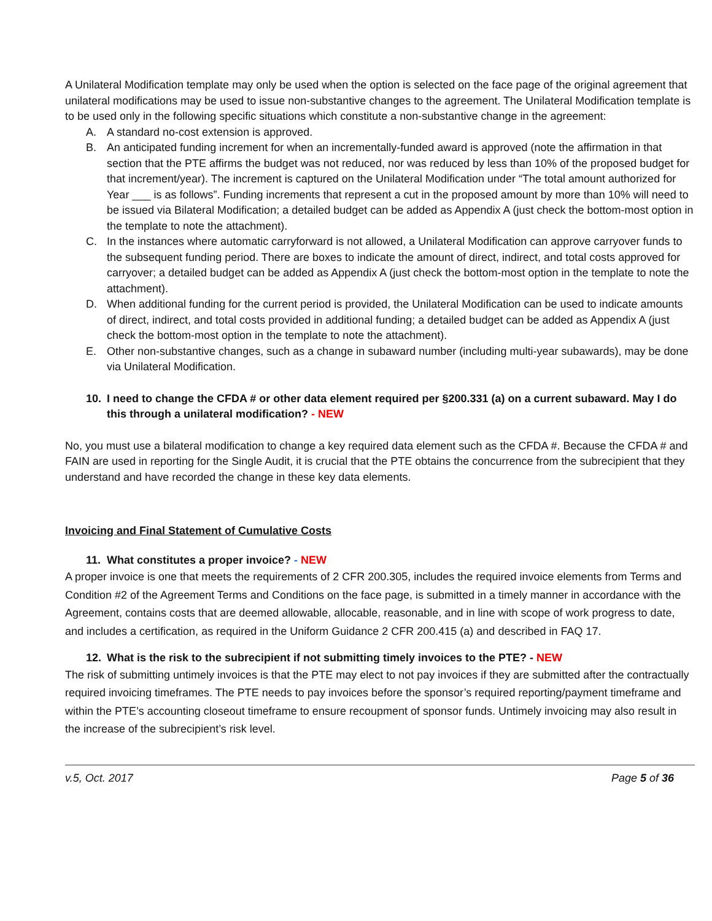A Unilateral Modification template may only be used when the option is selected on the face page of the original agreement that unilateral modifications may be used to issue non-substantive changes to the agreement. The Unilateral Modification template is to be used only in the following specific situations which constitute a non-substantive change in the agreement:
A. A standard no-cost extension is approved.
B. An anticipated funding increment for when an incrementally-funded award is approved (note the affirmation in that section that the PTE affirms the budget was not reduced, nor was reduced by less than 10% of the proposed budget for that increment/year). The increment is captured on the Unilateral Modification under “The total amount authorized for Year ___ is as follows”. Funding increments that represent a cut in the proposed amount by more than 10% will need to be issued via Bilateral Modification; a detailed budget can be added as Appendix A (just check the bottom-most option in the template to note the attachment).
C. In the instances where automatic carryforward is not allowed, a Unilateral Modification can approve carryover funds to the subsequent funding period. There are boxes to indicate the amount of direct, indirect, and total costs approved for carryover; a detailed budget can be added as Appendix A (just check the bottom-most option in the template to note the attachment).
D. When additional funding for the current period is provided, the Unilateral Modification can be used to indicate amounts of direct, indirect, and total costs provided in additional funding; a detailed budget can be added as Appendix A (just check the bottom-most option in the template to note the attachment).
E. Other non-substantive changes, such as a change in subaward number (including multi-year subawards), may be done via Unilateral Modification.
10. I need to change the CFDA # or other data element required per §200.331 (a) on a current subaward. May I do this through a unilateral modification? - NEW
No, you must use a bilateral modification to change a key required data element such as the CFDA #. Because the CFDA # and FAIN are used in reporting for the Single Audit, it is crucial that the PTE obtains the concurrence from the subrecipient that they understand and have recorded the change in these key data elements.
Invoicing and Final Statement of Cumulative Costs
11. What constitutes a proper invoice? - NEW
A proper invoice is one that meets the requirements of 2 CFR 200.305, includes the required invoice elements from Terms and Condition #2 of the Agreement Terms and Conditions on the face page, is submitted in a timely manner in accordance with the Agreement, contains costs that are deemed allowable, allocable, reasonable, and in line with scope of work progress to date, and includes a certification, as required in the Uniform Guidance 2 CFR 200.415 (a) and described in FAQ 17.
12. What is the risk to the subrecipient if not submitting timely invoices to the PTE? - NEW
The risk of submitting untimely invoices is that the PTE may elect to not pay invoices if they are submitted after the contractually required invoicing timeframes. The PTE needs to pay invoices before the sponsor’s required reporting/payment timeframe and within the PTE’s accounting closeout timeframe to ensure recoupment of sponsor funds. Untimely invoicing may also result in the increase of the subrecipient’s risk level.
v.5, Oct. 2017 Page 5 of 36